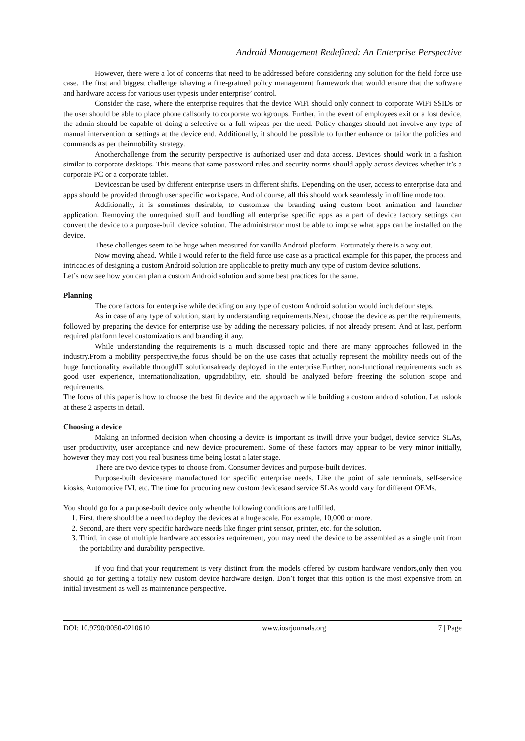Android Management Redefined: An Enterprise Perspective
However, there were a lot of concerns that need to be addressed before considering any solution for the field force use case. The first and biggest challenge ishaving a fine-grained policy management framework that would ensure that the software and hardware access for various user typesis under enterprise’ control.
Consider the case, where the enterprise requires that the device WiFi should only connect to corporate WiFi SSIDs or the user should be able to place phone callsonly to corporate workgroups. Further, in the event of employees exit or a lost device, the admin should be capable of doing a selective or a full wipeas per the need. Policy changes should not involve any type of manual intervention or settings at the device end. Additionally, it should be possible to further enhance or tailor the policies and commands as per theirmobility strategy.
Anotherchallenge from the security perspective is authorized user and data access. Devices should work in a fashion similar to corporate desktops. This means that same password rules and security norms should apply across devices whether it’s a corporate PC or a corporate tablet.
Devicescan be used by different enterprise users in different shifts. Depending on the user, access to enterprise data and apps should be provided through user specific workspace. And of course, all this should work seamlessly in offline mode too.
Additionally, it is sometimes desirable, to customize the branding using custom boot animation and launcher application. Removing the unrequired stuff and bundling all enterprise specific apps as a part of device factory settings can convert the device to a purpose-built device solution. The administrator must be able to impose what apps can be installed on the device.
These challenges seem to be huge when measured for vanilla Android platform. Fortunately there is a way out.
Now moving ahead. While I would refer to the field force use case as a practical example for this paper, the process and intricacies of designing a custom Android solution are applicable to pretty much any type of custom device solutions.
Let’s now see how you can plan a custom Android solution and some best practices for the same.
Planning
The core factors for enterprise while deciding on any type of custom Android solution would includefour steps.
As in case of any type of solution, start by understanding requirements.Next, choose the device as per the requirements, followed by preparing the device for enterprise use by adding the necessary policies, if not already present. And at last, perform required platform level customizations and branding if any.
While understanding the requirements is a much discussed topic and there are many approaches followed in the industry.From a mobility perspective,the focus should be on the use cases that actually represent the mobility needs out of the huge functionality available throughIT solutionsalready deployed in the enterprise.Further, non-functional requirements such as good user experience, internationalization, upgradability, etc. should be analyzed before freezing the solution scope and requirements.
The focus of this paper is how to choose the best fit device and the approach while building a custom android solution. Let uslook at these 2 aspects in detail.
Choosing a device
Making an informed decision when choosing a device is important as itwill drive your budget, device service SLAs, user productivity, user acceptance and new device procurement. Some of these factors may appear to be very minor initially, however they may cost you real business time being lostat a later stage.
There are two device types to choose from. Consumer devices and purpose-built devices.
Purpose-built devicesare manufactured for specific enterprise needs. Like the point of sale terminals, self-service kiosks, Automotive IVI, etc. The time for procuring new custom devicesand service SLAs would vary for different OEMs.
You should go for a purpose-built device only whenthe following conditions are fulfilled.
1. First, there should be a need to deploy the devices at a huge scale. For example, 10,000 or more.
2. Second, are there very specific hardware needs like finger print sensor, printer, etc. for the solution.
3. Third, in case of multiple hardware accessories requirement, you may need the device to be assembled as a single unit from the portability and durability perspective.
If you find that your requirement is very distinct from the models offered by custom hardware vendors,only then you should go for getting a totally new custom device hardware design. Don’t forget that this option is the most expensive from an initial investment as well as maintenance perspective.
DOI: 10.9790/0050-0210610 www.iosrjournals.org 7 | Page